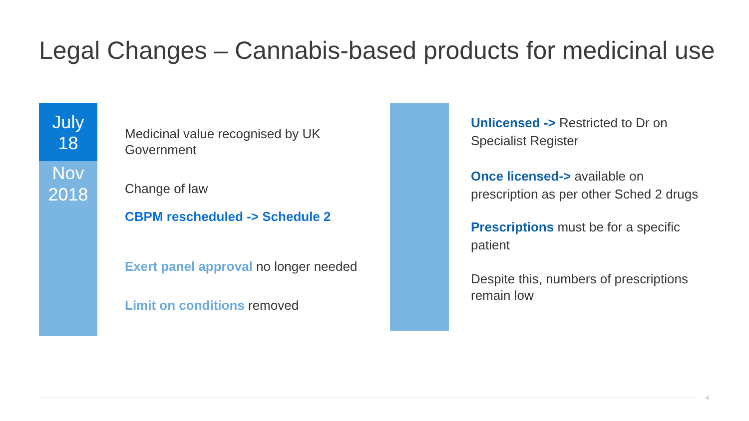Legal Changes – Cannabis-based products for medicinal use
July
18
Nov
2018
Medicinal value recognised by UK Government
Change of law
CBPM rescheduled -> Schedule 2
Exert panel approval no longer needed
Limit on conditions removed
Unlicensed -> Restricted to Dr on Specialist Register
Once licensed-> available on prescription as per other Sched 2 drugs
Prescriptions must be for a specific patient
Despite this, numbers of prescriptions remain low
4